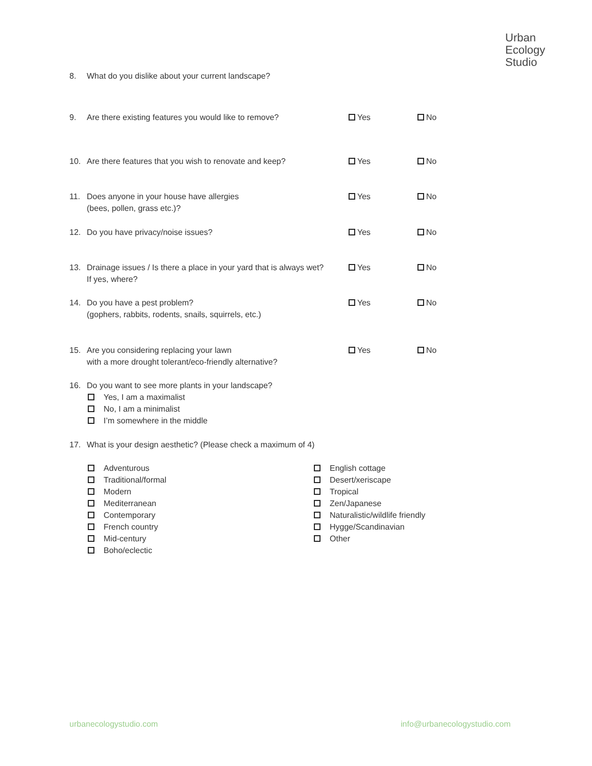Urban
Ecology
Studio
8. What do you dislike about your current landscape?
9. Are there existing features you would like to remove? Yes No
10. Are there features that you wish to renovate and keep? Yes No
11. Does anyone in your house have allergies
(bees, pollen, grass etc.)?
Yes No
12. Do you have privacy/noise issues? Yes No
13. Drainage issues / Is there a place in your yard that is always wet?
If yes, where?
Yes No
14. Do you have a pest problem?
(gophers, rabbits, rodents, snails, squirrels, etc.)
Yes No
15. Are you considering replacing your lawn
with a more drought tolerant/eco-friendly alternative?
Yes No
16. Do you want to see more plants in your landscape?
Yes, I am a maximalist
No, I am a minimalist
I’m somewhere in the middle
17. What is your design aesthetic? (Please check a maximum of 4)
Adventurous
Traditional/formal
Modern
Mediterranean
Contemporary
French country
Mid-century
Boho/eclectic
English cottage
Desert/xeriscape
Tropical
Zen/Japanese
Naturalistic/wildlife friendly
Hygge/Scandinavian
Other
urbanecologystudio.com info@urbanecologystudio.com